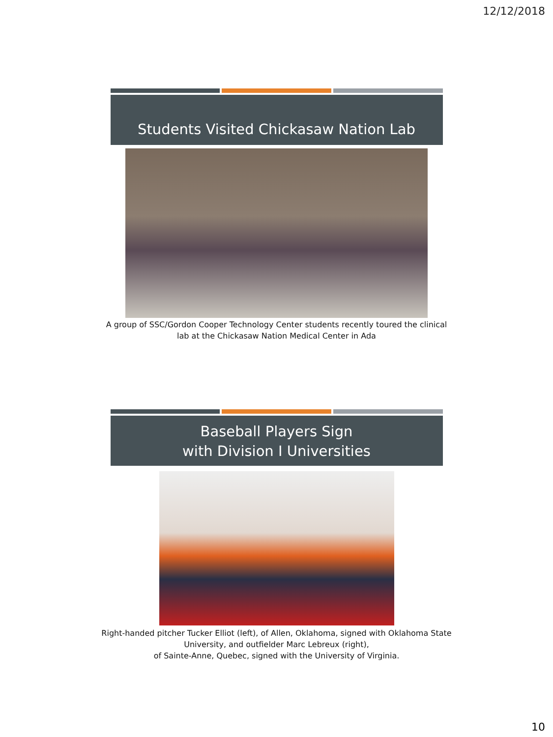12/12/2018
Students Visited Chickasaw Nation Lab
A group of SSC/Gordon Cooper Technology Center students recently toured the clinical lab at the Chickasaw Nation Medical Center in Ada
Baseball Players Sign
with Division I Universities
Right-handed pitcher Tucker Elliot (left), of Allen, Oklahoma, signed with Oklahoma State University, and outfielder Marc Lebreux (right),
of Sainte-Anne, Quebec, signed with the University of Virginia.
10